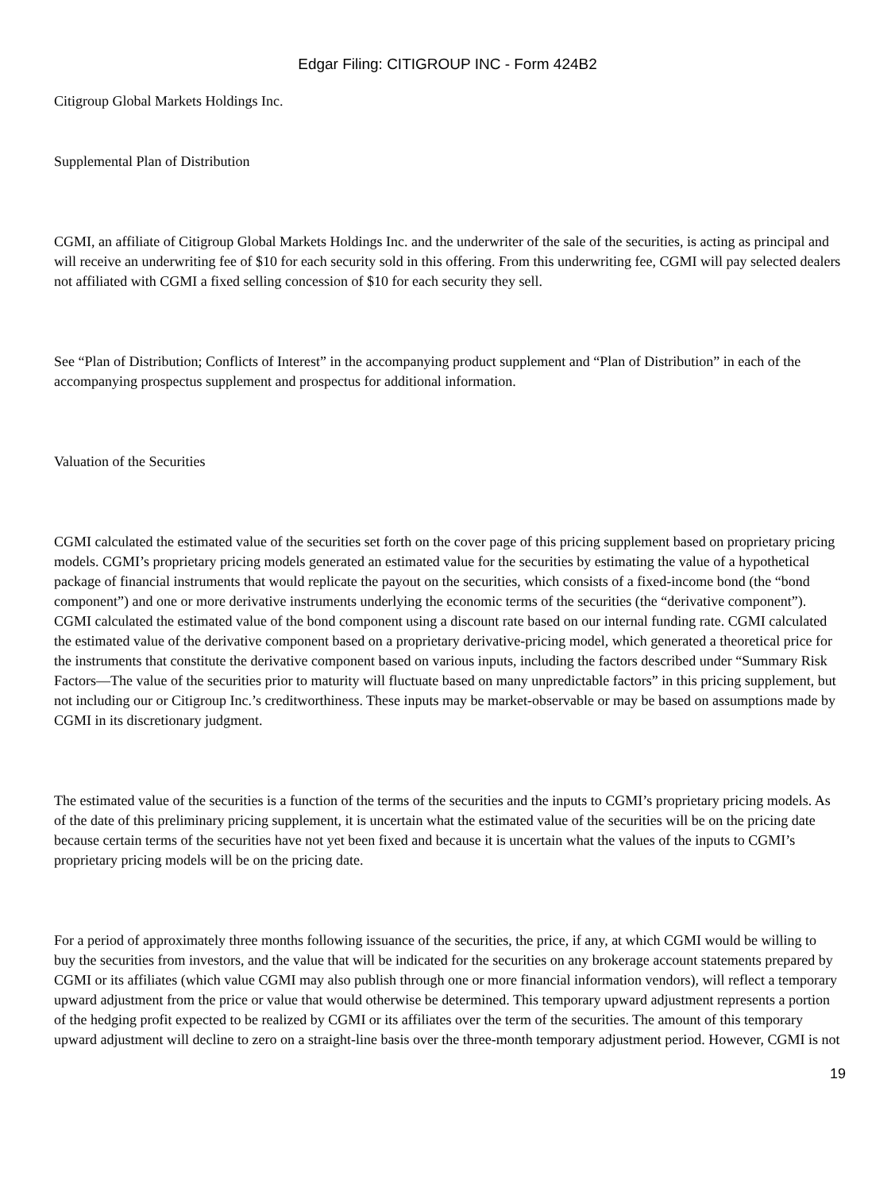Edgar Filing: CITIGROUP INC - Form 424B2
Citigroup Global Markets Holdings Inc.
Supplemental Plan of Distribution
CGMI, an affiliate of Citigroup Global Markets Holdings Inc. and the underwriter of the sale of the securities, is acting as principal and will receive an underwriting fee of $10 for each security sold in this offering. From this underwriting fee, CGMI will pay selected dealers not affiliated with CGMI a fixed selling concession of $10 for each security they sell.
See “Plan of Distribution; Conflicts of Interest” in the accompanying product supplement and “Plan of Distribution” in each of the accompanying prospectus supplement and prospectus for additional information.
Valuation of the Securities
CGMI calculated the estimated value of the securities set forth on the cover page of this pricing supplement based on proprietary pricing models. CGMI’s proprietary pricing models generated an estimated value for the securities by estimating the value of a hypothetical package of financial instruments that would replicate the payout on the securities, which consists of a fixed-income bond (the “bond component”) and one or more derivative instruments underlying the economic terms of the securities (the “derivative component”). CGMI calculated the estimated value of the bond component using a discount rate based on our internal funding rate. CGMI calculated the estimated value of the derivative component based on a proprietary derivative-pricing model, which generated a theoretical price for the instruments that constitute the derivative component based on various inputs, including the factors described under “Summary Risk Factors—The value of the securities prior to maturity will fluctuate based on many unpredictable factors” in this pricing supplement, but not including our or Citigroup Inc.’s creditworthiness. These inputs may be market-observable or may be based on assumptions made by CGMI in its discretionary judgment.
The estimated value of the securities is a function of the terms of the securities and the inputs to CGMI’s proprietary pricing models. As of the date of this preliminary pricing supplement, it is uncertain what the estimated value of the securities will be on the pricing date because certain terms of the securities have not yet been fixed and because it is uncertain what the values of the inputs to CGMI’s proprietary pricing models will be on the pricing date.
For a period of approximately three months following issuance of the securities, the price, if any, at which CGMI would be willing to buy the securities from investors, and the value that will be indicated for the securities on any brokerage account statements prepared by CGMI or its affiliates (which value CGMI may also publish through one or more financial information vendors), will reflect a temporary upward adjustment from the price or value that would otherwise be determined. This temporary upward adjustment represents a portion of the hedging profit expected to be realized by CGMI or its affiliates over the term of the securities. The amount of this temporary upward adjustment will decline to zero on a straight-line basis over the three-month temporary adjustment period. However, CGMI is not
19